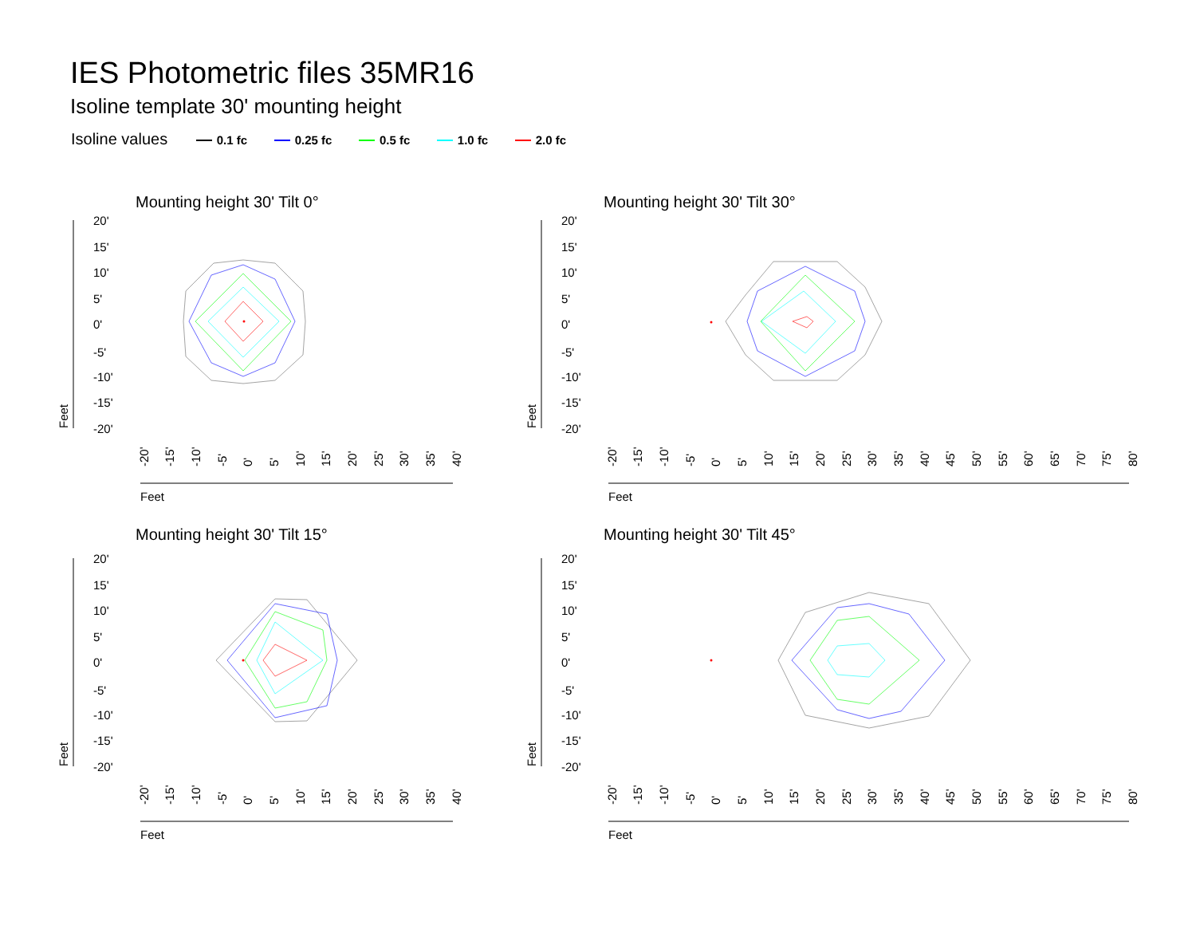IES Photometric files 35MR16
Isoline template 30' mounting height
Isoline values 0.1 fc 0.25 fc 0.5 fc 1.0 fc 2.0 fc
Mounting height 30' Tilt 0° Mounting height 30' Tilt 30°
Mounting height 30' Tilt 15° Mounting height 30' Tilt 45°
20'
15'
10'
5'
0'
-5'
-10'
-15'
-20'
20'
15'
10'
5'
0'
-5'
-10'
-15'
-20'
20'
15'
10'
5'
0'
-5'
-10'
-15'
-20'
20'
15'
10'
5'
0'
-5'
-10'
-15'
-20'
Feet
Feet
Feet
Feet
Feet
Feet
Feet
Feet
-20'
-15'
-10'
-5'
0'
5'
10'
15'
20'
25'
30'
35'
40'
-20'
-15'
-10'
-5'
0'
5'
10'
15'
20'
25'
30'
35'
40'
-20'
-15'
-10'
-5'
0'
5'
10'
15'
20'
25'
30'
35'
40'
45'
50'
55'
60'
65'
70'
75'
80'
-20'
-15'
-10'
-5'
0'
5'
10'
15'
20'
25'
30'
35'
40'
45'
50'
55'
60'
65'
70'
75'
80'